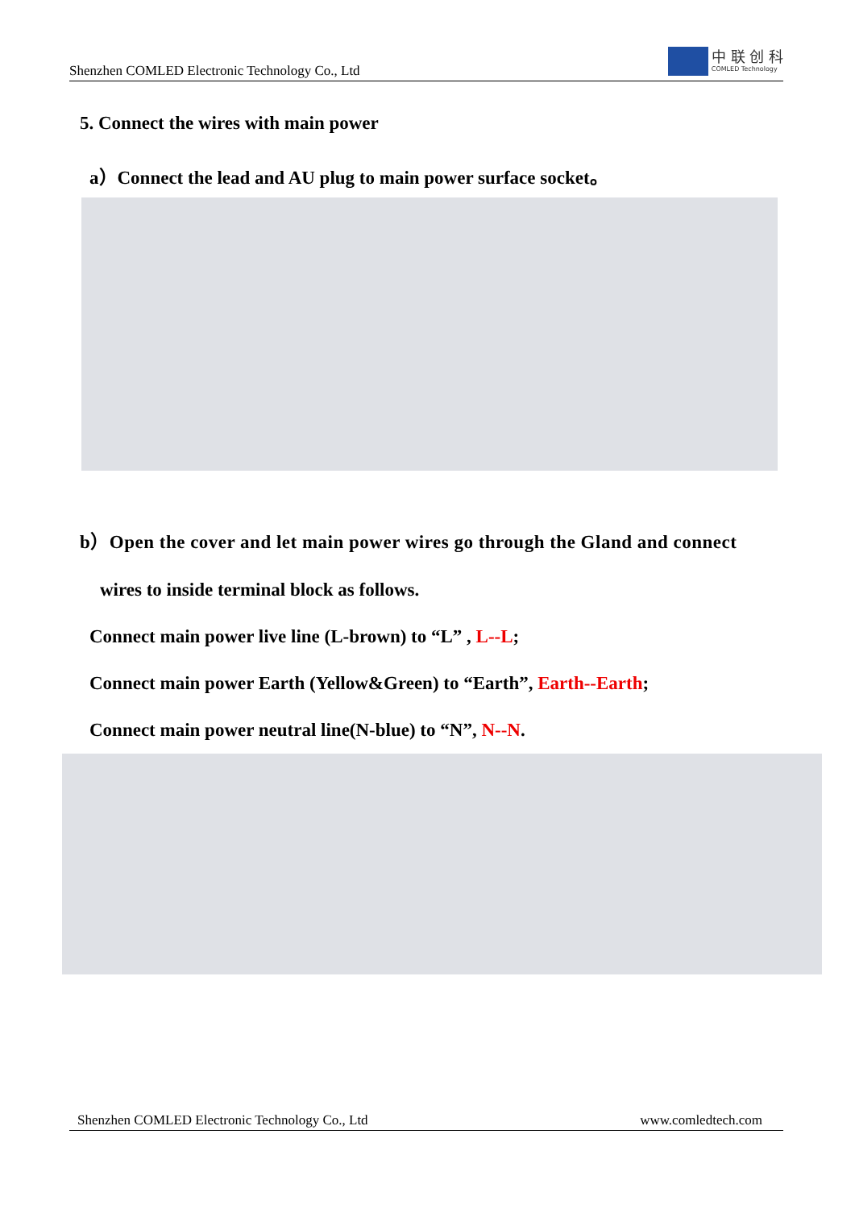Shenzhen COMLED Electronic Technology Co., Ltd
中 联 创 科
COMLED Technology
5. Connect the wires with main power
a）Connect the lead and AU plug to main power surface socket。
b）Open the cover and let main power wires go through the Gland and connect
wires to inside terminal block as follows.
Connect main power live line (L-brown) to “L” , L--L;
Connect main power Earth (Yellow&Green) to “Earth”, Earth--Earth;
Connect main power neutral line(N-blue) to “N”, N--N.
Shenzhen COMLED Electronic Technology Co., Ltd www.comledtech.com